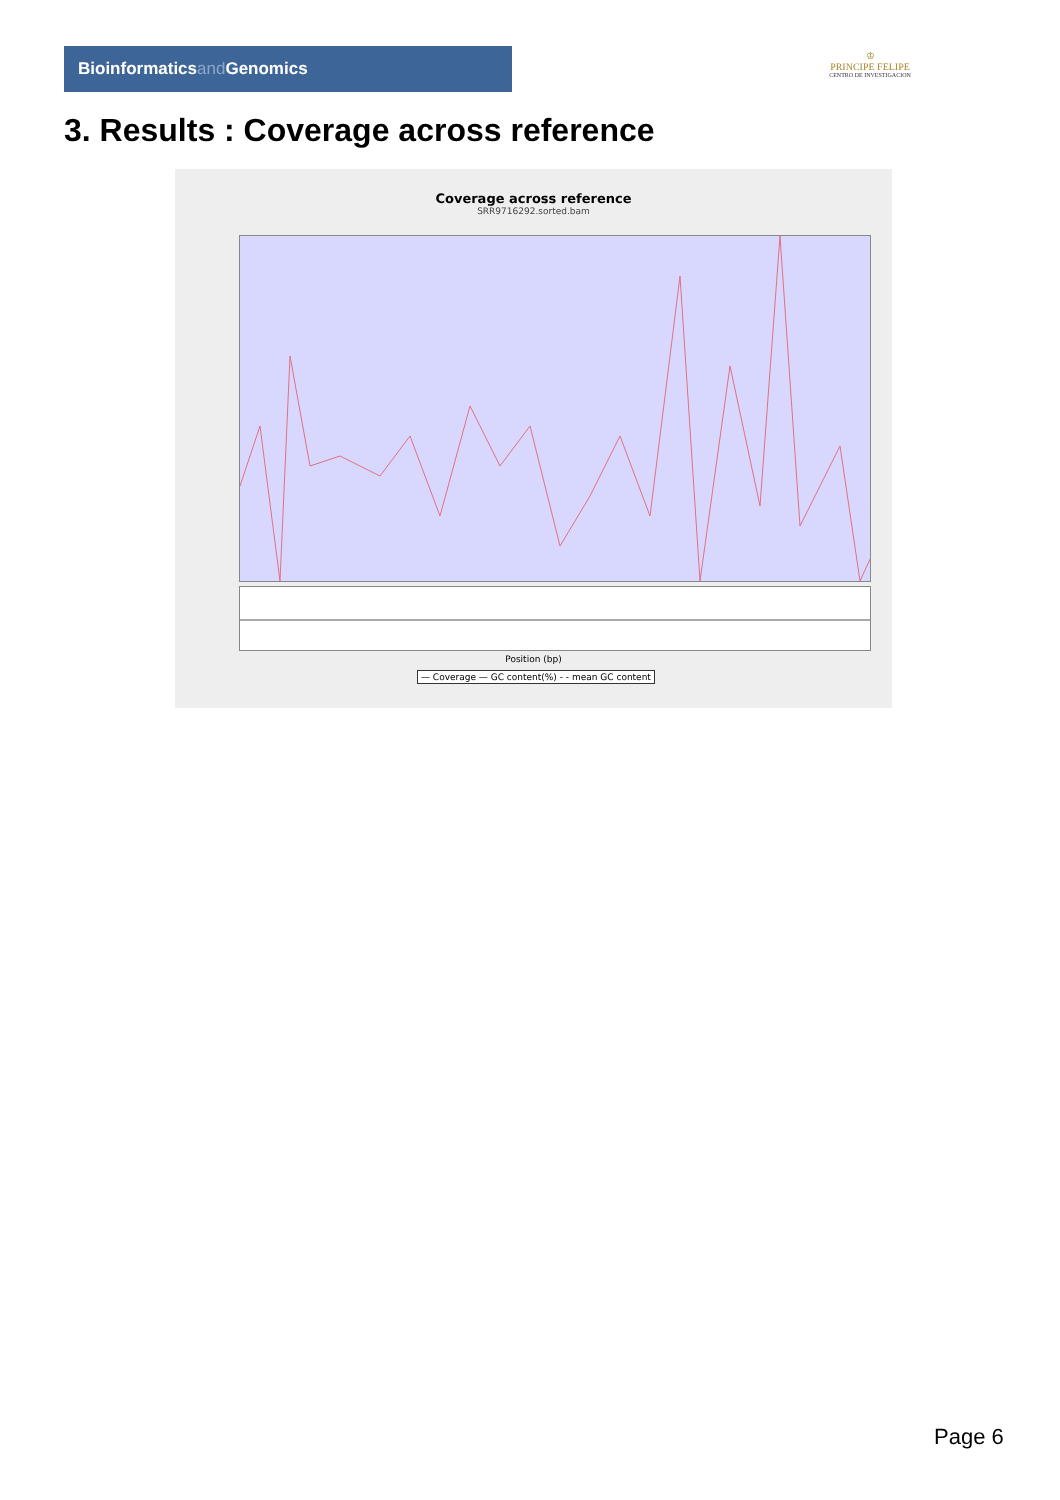Bioinformaticsand Genomics
♔
PRINCIPE FELIPE
CENTRO DE INVESTIGACION
3. Results : Coverage across reference
Coverage across reference
SRR9716292.sorted.bam
Position (bp)
— Coverage — GC content(%) - - mean GC content
Page 6